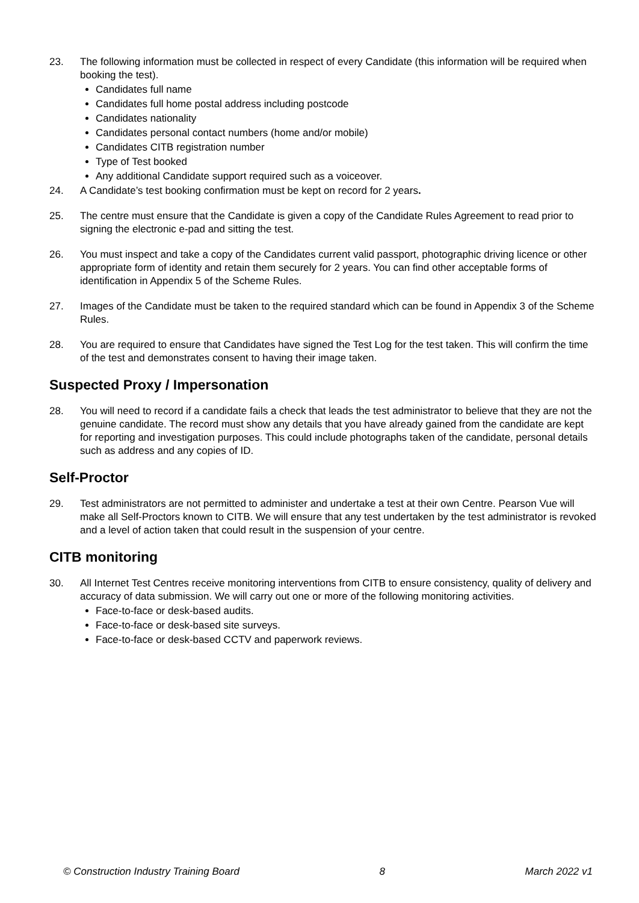23. The following information must be collected in respect of every Candidate (this information will be required when booking the test).
Candidates full name
Candidates full home postal address including postcode
Candidates nationality
Candidates personal contact numbers (home and/or mobile)
Candidates CITB registration number
Type of Test booked
Any additional Candidate support required such as a voiceover.
24. A Candidate’s test booking confirmation must be kept on record for 2 years.
25. The centre must ensure that the Candidate is given a copy of the Candidate Rules Agreement to read prior to signing the electronic e-pad and sitting the test.
26. You must inspect and take a copy of the Candidates current valid passport, photographic driving licence or other appropriate form of identity and retain them securely for 2 years. You can find other acceptable forms of identification in Appendix 5 of the Scheme Rules.
27. Images of the Candidate must be taken to the required standard which can be found in Appendix 3 of the Scheme Rules.
28. You are required to ensure that Candidates have signed the Test Log for the test taken. This will confirm the time of the test and demonstrates consent to having their image taken.
Suspected Proxy / Impersonation
28. You will need to record if a candidate fails a check that leads the test administrator to believe that they are not the genuine candidate. The record must show any details that you have already gained from the candidate are kept for reporting and investigation purposes. This could include photographs taken of the candidate, personal details such as address and any copies of ID.
Self-Proctor
29. Test administrators are not permitted to administer and undertake a test at their own Centre. Pearson Vue will make all Self-Proctors known to CITB. We will ensure that any test undertaken by the test administrator is revoked and a level of action taken that could result in the suspension of your centre.
CITB monitoring
30. All Internet Test Centres receive monitoring interventions from CITB to ensure consistency, quality of delivery and accuracy of data submission. We will carry out one or more of the following monitoring activities.
Face-to-face or desk-based audits.
Face-to-face or desk-based site surveys.
Face-to-face or desk-based CCTV and paperwork reviews.
© Construction Industry Training Board 8 March 2022 v1